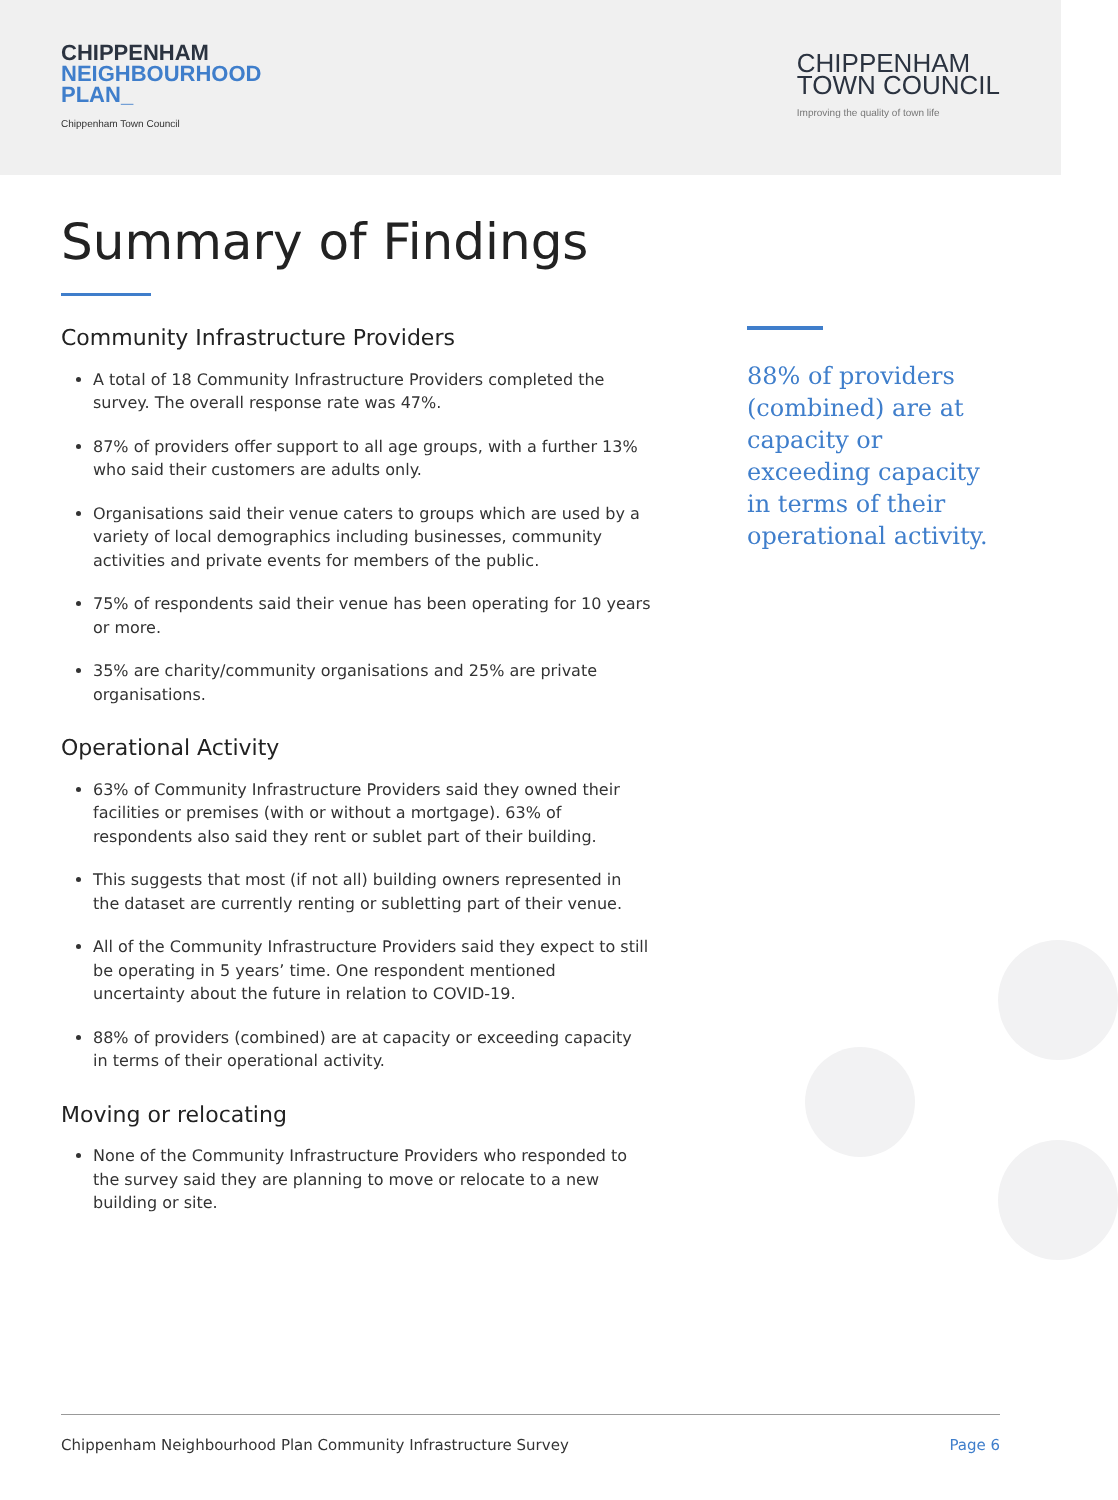CHIPPENHAM
NEIGHBOURHOOD
PLAN_
Chippenham Town Council
CHIPPENHAM
TOWN COUNCIL
Improving the quality of town life
Summary of Findings
Community Infrastructure Providers
A total of 18 Community Infrastructure Providers completed the survey. The overall response rate was 47%.
87% of providers offer support to all age groups, with a further 13% who said their customers are adults only.
Organisations said their venue caters to groups which are used by a variety of local demographics including businesses, community activities and private events for members of the public.
75% of respondents said their venue has been operating for 10 years or more.
35% are charity/community organisations and 25% are private organisations.
Operational Activity
63% of Community Infrastructure Providers said they owned their facilities or premises (with or without a mortgage). 63% of respondents also said they rent or sublet part of their building.
This suggests that most (if not all) building owners represented in the dataset are currently renting or subletting part of their venue.
All of the Community Infrastructure Providers said they expect to still be operating in 5 years’ time. One respondent mentioned uncertainty about the future in relation to COVID-19.
88% of providers (combined) are at capacity or exceeding capacity in terms of their operational activity.
Moving or relocating
None of the Community Infrastructure Providers who responded to the survey said they are planning to move or relocate to a new building or site.
88% of providers (combined) are at capacity or exceeding capacity in terms of their operational activity.
Chippenham Neighbourhood Plan Community Infrastructure Survey Page 6